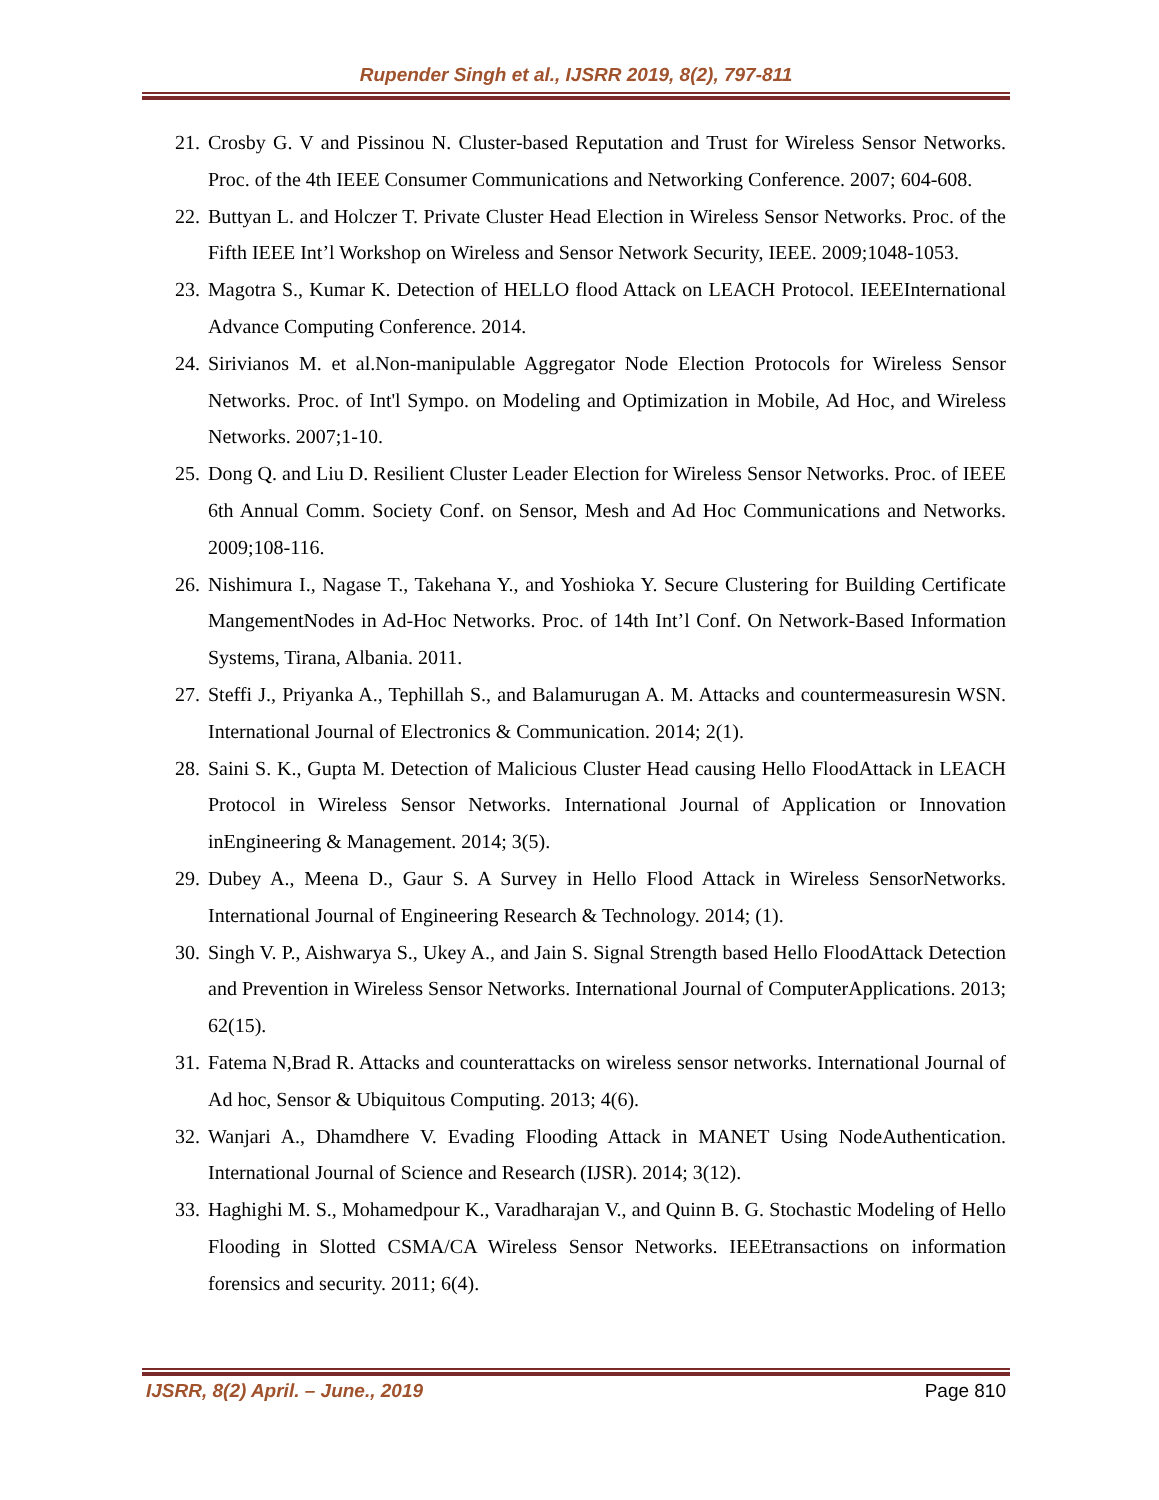Rupender Singh et al., IJSRR 2019, 8(2), 797-811
21. Crosby G. V and Pissinou N. Cluster-based Reputation and Trust for Wireless Sensor Networks. Proc. of the 4th IEEE Consumer Communications and Networking Conference. 2007; 604-608.
22. Buttyan L. and Holczer T. Private Cluster Head Election in Wireless Sensor Networks. Proc. of the Fifth IEEE Int’l Workshop on Wireless and Sensor Network Security, IEEE. 2009;1048-1053.
23. Magotra S., Kumar K. Detection of HELLO flood Attack on LEACH Protocol. IEEEInternational Advance Computing Conference. 2014.
24. Sirivianos M. et al.Non-manipulable Aggregator Node Election Protocols for Wireless Sensor Networks. Proc. of Int'l Sympo. on Modeling and Optimization in Mobile, Ad Hoc, and Wireless Networks. 2007;1-10.
25. Dong Q. and Liu D. Resilient Cluster Leader Election for Wireless Sensor Networks. Proc. of IEEE 6th Annual Comm. Society Conf. on Sensor, Mesh and Ad Hoc Communications and Networks. 2009;108-116.
26. Nishimura I., Nagase T., Takehana Y., and Yoshioka Y. Secure Clustering for Building Certificate MangementNodes in Ad-Hoc Networks. Proc. of 14th Int’l Conf. On Network-Based Information Systems, Tirana, Albania. 2011.
27. Steffi J., Priyanka A., Tephillah S., and Balamurugan A. M. Attacks and countermeasuresin WSN. International Journal of Electronics & Communication. 2014; 2(1).
28. Saini S. K., Gupta M. Detection of Malicious Cluster Head causing Hello FloodAttack in LEACH Protocol in Wireless Sensor Networks. International Journal of Application or Innovation inEngineering & Management. 2014; 3(5).
29. Dubey A., Meena D., Gaur S. A Survey in Hello Flood Attack in Wireless SensorNetworks. International Journal of Engineering Research & Technology. 2014; (1).
30. Singh V. P., Aishwarya S., Ukey A., and Jain S. Signal Strength based Hello FloodAttack Detection and Prevention in Wireless Sensor Networks. International Journal of ComputerApplications. 2013; 62(15).
31. Fatema N,Brad R. Attacks and counterattacks on wireless sensor networks. International Journal of Ad hoc, Sensor & Ubiquitous Computing. 2013; 4(6).
32. Wanjari A., Dhamdhere V. Evading Flooding Attack in MANET Using NodeAuthentication. International Journal of Science and Research (IJSR). 2014; 3(12).
33. Haghighi M. S., Mohamedpour K., Varadharajan V., and Quinn B. G. Stochastic Modeling of Hello Flooding in Slotted CSMA/CA Wireless Sensor Networks. IEEEtransactions on information forensics and security. 2011; 6(4).
IJSRR, 8(2) April. – June., 2019 Page 810